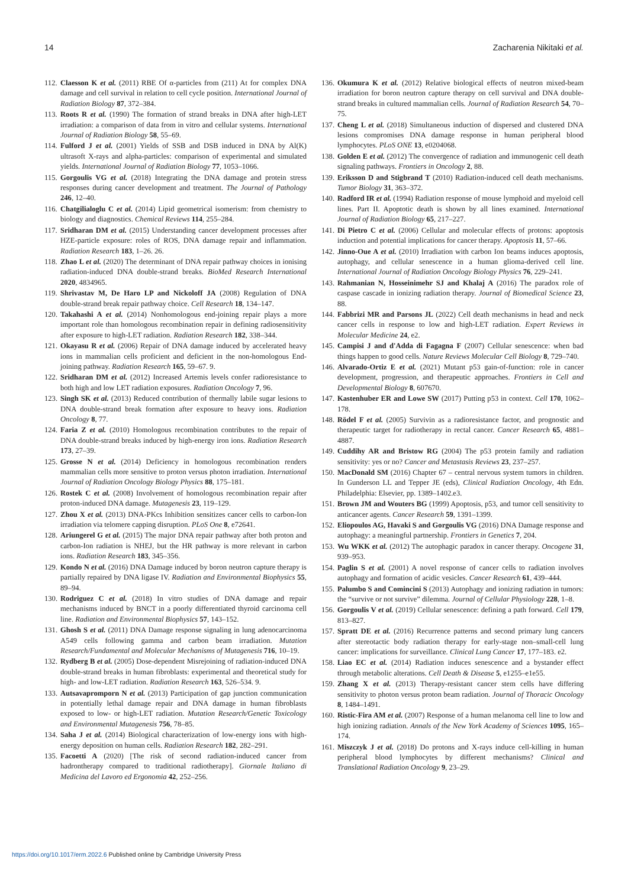14 Zacharenia Nikitaki et al.
112. Claesson K et al. (2011) RBE Of α-particles from (211) At for complex DNA damage and cell survival in relation to cell cycle position. International Journal of Radiation Biology 87, 372–384.
113. Roots R et al. (1990) The formation of strand breaks in DNA after high-LET irradiation: a comparison of data from in vitro and cellular systems. International Journal of Radiation Biology 58, 55–69.
114. Fulford J et al. (2001) Yields of SSB and DSB induced in DNA by Al(K) ultrasoft X-rays and alpha-particles: comparison of experimental and simulated yields. International Journal of Radiation Biology 77, 1053–1066.
115. Gorgoulis VG et al. (2018) Integrating the DNA damage and protein stress responses during cancer development and treatment. The Journal of Pathology 246, 12–40.
116. Chatgilialoglu C et al. (2014) Lipid geometrical isomerism: from chemistry to biology and diagnostics. Chemical Reviews 114, 255–284.
117. Sridharan DM et al. (2015) Understanding cancer development processes after HZE-particle exposure: roles of ROS, DNA damage repair and inflammation. Radiation Research 183, 1–26. 26.
118. Zhao L et al. (2020) The determinant of DNA repair pathway choices in ionising radiation-induced DNA double-strand breaks. BioMed Research International 2020, 4834965.
119. Shrivastav M, De Haro LP and Nickoloff JA (2008) Regulation of DNA double-strand break repair pathway choice. Cell Research 18, 134–147.
120. Takahashi A et al. (2014) Nonhomologous end-joining repair plays a more important role than homologous recombination repair in defining radiosensitivity after exposure to high-LET radiation. Radiation Research 182, 338–344.
121. Okayasu R et al. (2006) Repair of DNA damage induced by accelerated heavy ions in mammalian cells proficient and deficient in the non-homologous End-joining pathway. Radiation Research 165, 59–67. 9.
122. Sridharan DM et al. (2012) Increased Artemis levels confer radioresistance to both high and low LET radiation exposures. Radiation Oncology 7, 96.
123. Singh SK et al. (2013) Reduced contribution of thermally labile sugar lesions to DNA double-strand break formation after exposure to heavy ions. Radiation Oncology 8, 77.
124. Faria Z et al. (2010) Homologous recombination contributes to the repair of DNA double-strand breaks induced by high-energy iron ions. Radiation Research 173, 27–39.
125. Grosse N et al. (2014) Deficiency in homologous recombination renders mammalian cells more sensitive to proton versus photon irradiation. International Journal of Radiation Oncology Biology Physics 88, 175–181.
126. Rostek C et al. (2008) Involvement of homologous recombination repair after proton-induced DNA damage. Mutagenesis 23, 119–129.
127. Zhou X et al. (2013) DNA-PKcs Inhibition sensitizes cancer cells to carbon-Ion irradiation via telomere capping disruption. PLoS One 8, e72641.
128. Ariungerel G et al. (2015) The major DNA repair pathway after both proton and carbon-Ion radiation is NHEJ, but the HR pathway is more relevant in carbon ions. Radiation Research 183, 345–356.
129. Kondo N et al. (2016) DNA Damage induced by boron neutron capture therapy is partially repaired by DNA ligase IV. Radiation and Environmental Biophysics 55, 89–94.
130. Rodriguez C et al. (2018) In vitro studies of DNA damage and repair mechanisms induced by BNCT in a poorly differentiated thyroid carcinoma cell line. Radiation and Environmental Biophysics 57, 143–152.
131. Ghosh S et al. (2011) DNA Damage response signaling in lung adenocarcinoma A549 cells following gamma and carbon beam irradiation. Mutation Research/Fundamental and Molecular Mechanisms of Mutagenesis 716, 10–19.
132. Rydberg B et al. (2005) Dose-dependent Misrejoining of radiation-induced DNA double-strand breaks in human fibroblasts: experimental and theoretical study for high- and low-LET radiation. Radiation Research 163, 526–534. 9.
133. Autsavapromporn N et al. (2013) Participation of gap junction communication in potentially lethal damage repair and DNA damage in human fibroblasts exposed to low- or high-LET radiation. Mutation Research/Genetic Toxicology and Environmental Mutagenesis 756, 78–85.
134. Saha J et al. (2014) Biological characterization of low-energy ions with high-energy deposition on human cells. Radiation Research 182, 282–291.
135. Facoetti A (2020) [The risk of second radiation-induced cancer from hadrontherapy compared to traditional radiotherapy]. Giornale Italiano di Medicina del Lavoro ed Ergonomia 42, 252–256.
136. Okumura K et al. (2012) Relative biological effects of neutron mixed-beam irradiation for boron neutron capture therapy on cell survival and DNA double-strand breaks in cultured mammalian cells. Journal of Radiation Research 54, 70–75.
137. Cheng L et al. (2018) Simultaneous induction of dispersed and clustered DNA lesions compromises DNA damage response in human peripheral blood lymphocytes. PLoS ONE 13, e0204068.
138. Golden E et al. (2012) The convergence of radiation and immunogenic cell death signaling pathways. Frontiers in Oncology 2, 88.
139. Eriksson D and Stigbrand T (2010) Radiation-induced cell death mechanisms. Tumor Biology 31, 363–372.
140. Radford IR et al. (1994) Radiation response of mouse lymphoid and myeloid cell lines. Part II. Apoptotic death is shown by all lines examined. International Journal of Radiation Biology 65, 217–227.
141. Di Pietro C et al. (2006) Cellular and molecular effects of protons: apoptosis induction and potential implications for cancer therapy. Apoptosis 11, 57–66.
142. Jinno-Oue A et al. (2010) Irradiation with carbon Ion beams induces apoptosis, autophagy, and cellular senescence in a human glioma-derived cell line. International Journal of Radiation Oncology Biology Physics 76, 229–241.
143. Rahmanian N, Hosseinimehr SJ and Khalaj A (2016) The paradox role of caspase cascade in ionizing radiation therapy. Journal of Biomedical Science 23, 88.
144. Fabbrizi MR and Parsons JL (2022) Cell death mechanisms in head and neck cancer cells in response to low and high-LET radiation. Expert Reviews in Molecular Medicine 24, e2.
145. Campisi J and d'Adda di Fagagna F (2007) Cellular senescence: when bad things happen to good cells. Nature Reviews Molecular Cell Biology 8, 729–740.
146. Alvarado-Ortiz E et al. (2021) Mutant p53 gain-of-function: role in cancer development, progression, and therapeutic approaches. Frontiers in Cell and Developmental Biology 8, 607670.
147. Kastenhuber ER and Lowe SW (2017) Putting p53 in context. Cell 170, 1062–178.
148. Rödel F et al. (2005) Survivin as a radioresistance factor, and prognostic and therapeutic target for radiotherapy in rectal cancer. Cancer Research 65, 4881–4887.
149. Cuddihy AR and Bristow RG (2004) The p53 protein family and radiation sensitivity: yes or no? Cancer and Metastasis Reviews 23, 237–257.
150. MacDonald SM (2016) Chapter 67 – central nervous system tumors in children. In Gunderson LL and Tepper JE (eds), Clinical Radiation Oncology, 4th Edn. Philadelphia: Elsevier, pp. 1389–1402.e3.
151. Brown JM and Wouters BG (1999) Apoptosis, p53, and tumor cell sensitivity to anticancer agents. Cancer Research 59, 1391–1399.
152. Eliopoulos AG, Havaki S and Gorgoulis VG (2016) DNA Damage response and autophagy: a meaningful partnership. Frontiers in Genetics 7, 204.
153. Wu WKK et al. (2012) The autophagic paradox in cancer therapy. Oncogene 31, 939–953.
154. Paglin S et al. (2001) A novel response of cancer cells to radiation involves autophagy and formation of acidic vesicles. Cancer Research 61, 439–444.
155. Palumbo S and Comincini S (2013) Autophagy and ionizing radiation in tumors: the “survive or not survive” dilemma. Journal of Cellular Physiology 228, 1–8.
156. Gorgoulis V et al. (2019) Cellular senescence: defining a path forward. Cell 179, 813–827.
157. Spratt DE et al. (2016) Recurrence patterns and second primary lung cancers after stereotactic body radiation therapy for early-stage non–small-cell lung cancer: implications for surveillance. Clinical Lung Cancer 17, 177–183. e2.
158. Liao EC et al. (2014) Radiation induces senescence and a bystander effect through metabolic alterations. Cell Death & Disease 5, e1255–e1e55.
159. Zhang X et al. (2013) Therapy-resistant cancer stem cells have differing sensitivity to photon versus proton beam radiation. Journal of Thoracic Oncology 8, 1484–1491.
160. Ristic-Fira AM et al. (2007) Response of a human melanoma cell line to low and high ionizing radiation. Annals of the New York Academy of Sciences 1095, 165–174.
161. Miszczyk J et al. (2018) Do protons and X-rays induce cell-killing in human peripheral blood lymphocytes by different mechanisms? Clinical and Translational Radiation Oncology 9, 23–29.
https://doi.org/10.1017/erm.2022.6 Published online by Cambridge University Press